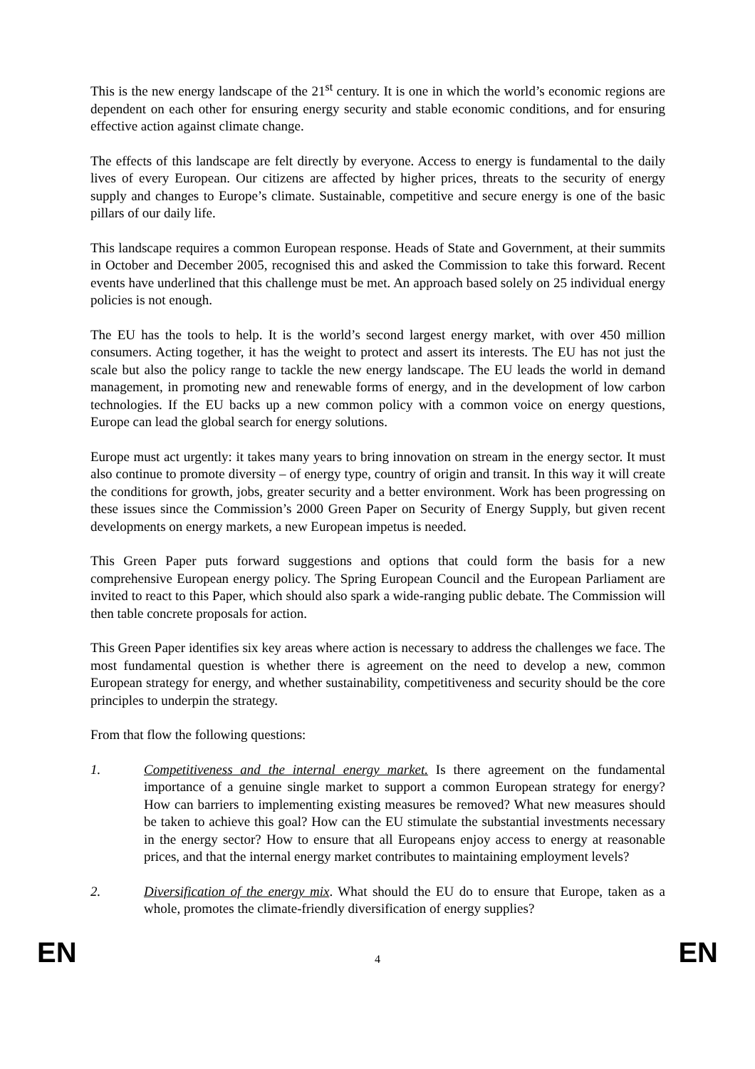This is the new energy landscape of the 21<sup>st</sup> century. It is one in which the world’s economic regions are dependent on each other for ensuring energy security and stable economic conditions, and for ensuring effective action against climate change.
The effects of this landscape are felt directly by everyone. Access to energy is fundamental to the daily lives of every European. Our citizens are affected by higher prices, threats to the security of energy supply and changes to Europe’s climate. Sustainable, competitive and secure energy is one of the basic pillars of our daily life.
This landscape requires a common European response. Heads of State and Government, at their summits in October and December 2005, recognised this and asked the Commission to take this forward. Recent events have underlined that this challenge must be met. An approach based solely on 25 individual energy policies is not enough.
The EU has the tools to help. It is the world’s second largest energy market, with over 450 million consumers. Acting together, it has the weight to protect and assert its interests. The EU has not just the scale but also the policy range to tackle the new energy landscape. The EU leads the world in demand management, in promoting new and renewable forms of energy, and in the development of low carbon technologies. If the EU backs up a new common policy with a common voice on energy questions, Europe can lead the global search for energy solutions.
Europe must act urgently: it takes many years to bring innovation on stream in the energy sector. It must also continue to promote diversity – of energy type, country of origin and transit. In this way it will create the conditions for growth, jobs, greater security and a better environment. Work has been progressing on these issues since the Commission’s 2000 Green Paper on Security of Energy Supply, but given recent developments on energy markets, a new European impetus is needed.
This Green Paper puts forward suggestions and options that could form the basis for a new comprehensive European energy policy. The Spring European Council and the European Parliament are invited to react to this Paper, which should also spark a wide-ranging public debate. The Commission will then table concrete proposals for action.
This Green Paper identifies six key areas where action is necessary to address the challenges we face. The most fundamental question is whether there is agreement on the need to develop a new, common European strategy for energy, and whether sustainability, competitiveness and security should be the core principles to underpin the strategy.
From that flow the following questions:
1. Competitiveness and the internal energy market. Is there agreement on the fundamental importance of a genuine single market to support a common European strategy for energy? How can barriers to implementing existing measures be removed? What new measures should be taken to achieve this goal? How can the EU stimulate the substantial investments necessary in the energy sector? How to ensure that all Europeans enjoy access to energy at reasonable prices, and that the internal energy market contributes to maintaining employment levels?
2. Diversification of the energy mix. What should the EU do to ensure that Europe, taken as a whole, promotes the climate-friendly diversification of energy supplies?
EN 4 EN